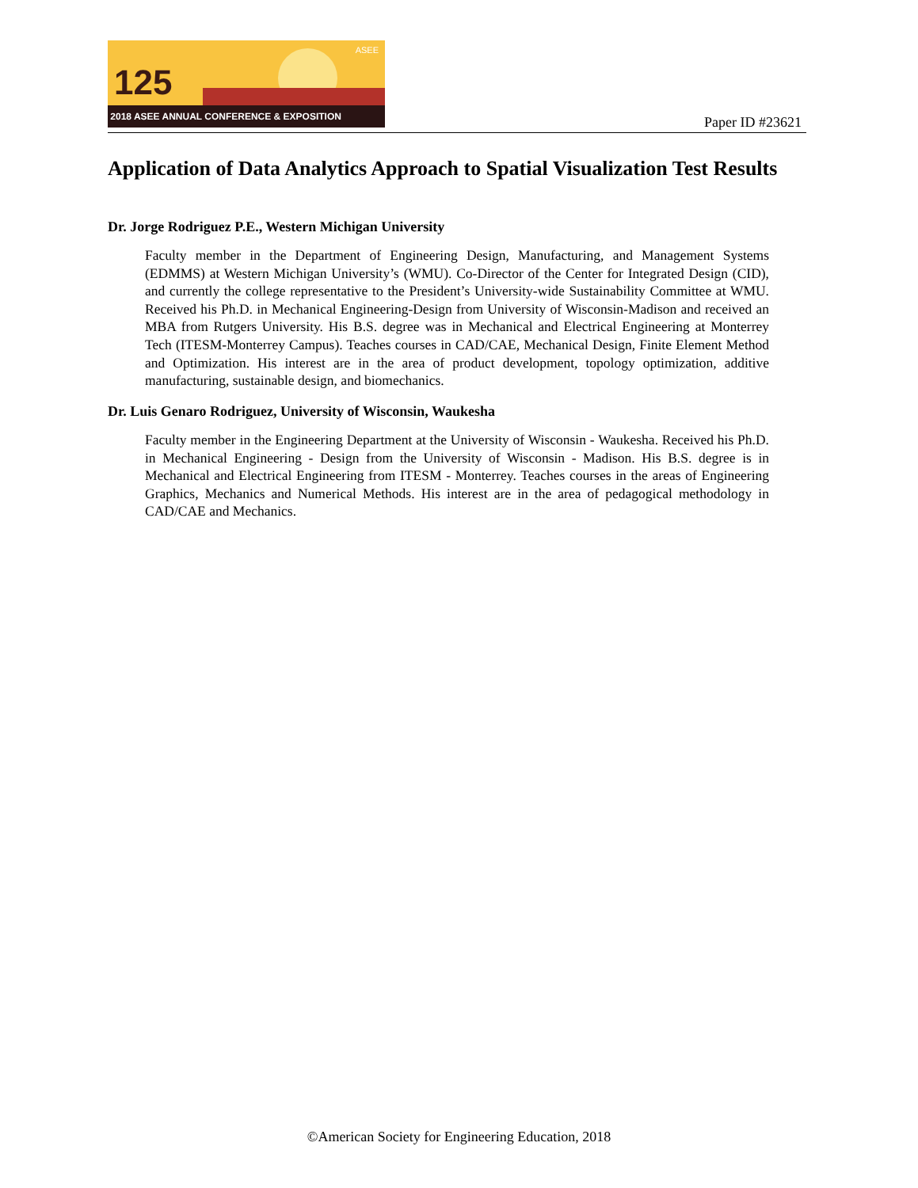125
ASEE
2018 ASEE ANNUAL CONFERENCE & EXPOSITION
Paper ID #23621
Application of Data Analytics Approach to Spatial Visualization Test Results
Dr. Jorge Rodriguez P.E., Western Michigan University
Faculty member in the Department of Engineering Design, Manufacturing, and Management Systems (EDMMS) at Western Michigan University’s (WMU). Co-Director of the Center for Integrated Design (CID), and currently the college representative to the President’s University-wide Sustainability Committee at WMU. Received his Ph.D. in Mechanical Engineering-Design from University of Wisconsin-Madison and received an MBA from Rutgers University. His B.S. degree was in Mechanical and Electrical Engineering at Monterrey Tech (ITESM-Monterrey Campus). Teaches courses in CAD/CAE, Mechanical Design, Finite Element Method and Optimization. His interest are in the area of product development, topology optimization, additive manufacturing, sustainable design, and biomechanics.
Dr. Luis Genaro Rodriguez, University of Wisconsin, Waukesha
Faculty member in the Engineering Department at the University of Wisconsin - Waukesha. Received his Ph.D. in Mechanical Engineering - Design from the University of Wisconsin - Madison. His B.S. degree is in Mechanical and Electrical Engineering from ITESM - Monterrey. Teaches courses in the areas of Engineering Graphics, Mechanics and Numerical Methods. His interest are in the area of pedagogical methodology in CAD/CAE and Mechanics.
©American Society for Engineering Education, 2018